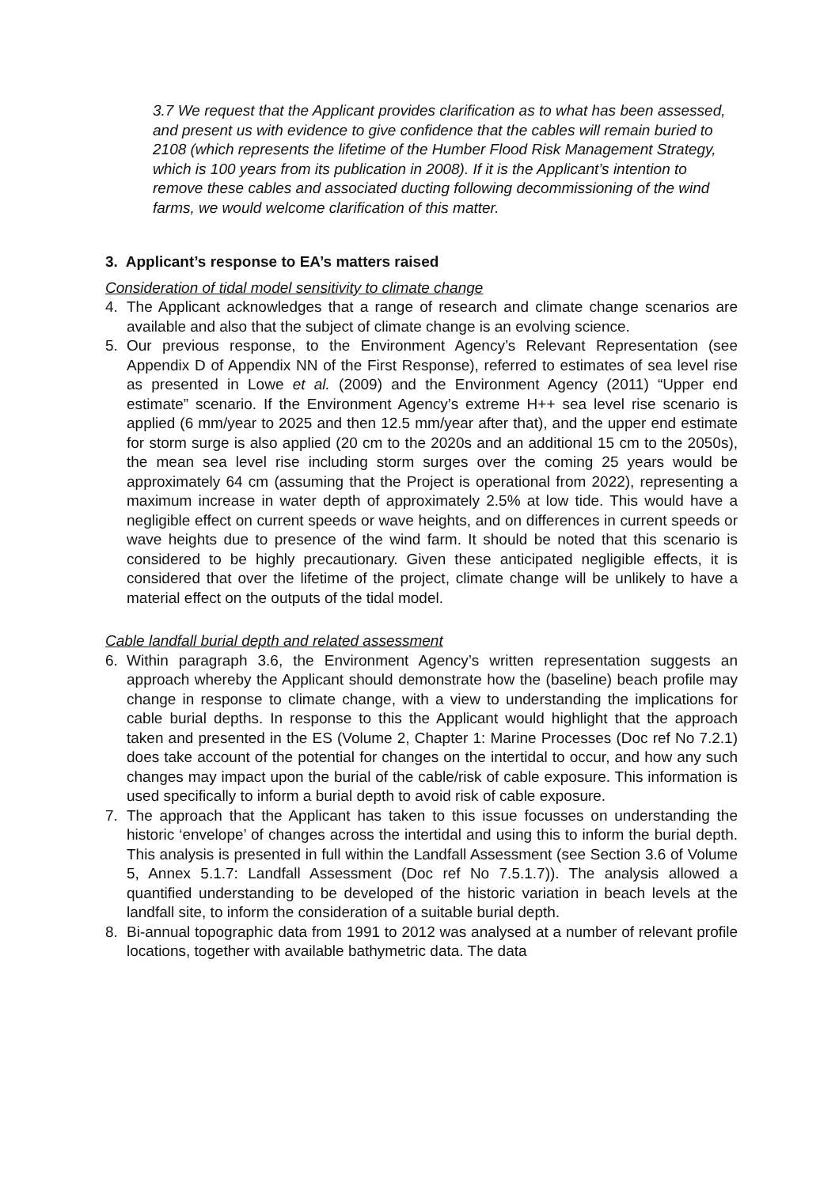3.7 We request that the Applicant provides clarification as to what has been assessed, and present us with evidence to give confidence that the cables will remain buried to 2108 (which represents the lifetime of the Humber Flood Risk Management Strategy, which is 100 years from its publication in 2008). If it is the Applicant’s intention to remove these cables and associated ducting following decommissioning of the wind farms, we would welcome clarification of this matter.
3. Applicant’s response to EA’s matters raised
Consideration of tidal model sensitivity to climate change
4. The Applicant acknowledges that a range of research and climate change scenarios are available and also that the subject of climate change is an evolving science.
5. Our previous response, to the Environment Agency’s Relevant Representation (see Appendix D of Appendix NN of the First Response), referred to estimates of sea level rise as presented in Lowe et al. (2009) and the Environment Agency (2011) “Upper end estimate” scenario. If the Environment Agency’s extreme H++ sea level rise scenario is applied (6 mm/year to 2025 and then 12.5 mm/year after that), and the upper end estimate for storm surge is also applied (20 cm to the 2020s and an additional 15 cm to the 2050s), the mean sea level rise including storm surges over the coming 25 years would be approximately 64 cm (assuming that the Project is operational from 2022), representing a maximum increase in water depth of approximately 2.5% at low tide. This would have a negligible effect on current speeds or wave heights, and on differences in current speeds or wave heights due to presence of the wind farm. It should be noted that this scenario is considered to be highly precautionary. Given these anticipated negligible effects, it is considered that over the lifetime of the project, climate change will be unlikely to have a material effect on the outputs of the tidal model.
Cable landfall burial depth and related assessment
6. Within paragraph 3.6, the Environment Agency’s written representation suggests an approach whereby the Applicant should demonstrate how the (baseline) beach profile may change in response to climate change, with a view to understanding the implications for cable burial depths. In response to this the Applicant would highlight that the approach taken and presented in the ES (Volume 2, Chapter 1: Marine Processes (Doc ref No 7.2.1) does take account of the potential for changes on the intertidal to occur, and how any such changes may impact upon the burial of the cable/risk of cable exposure. This information is used specifically to inform a burial depth to avoid risk of cable exposure.
7. The approach that the Applicant has taken to this issue focusses on understanding the historic ‘envelope’ of changes across the intertidal and using this to inform the burial depth. This analysis is presented in full within the Landfall Assessment (see Section 3.6 of Volume 5, Annex 5.1.7: Landfall Assessment (Doc ref No 7.5.1.7)). The analysis allowed a quantified understanding to be developed of the historic variation in beach levels at the landfall site, to inform the consideration of a suitable burial depth.
8. Bi-annual topographic data from 1991 to 2012 was analysed at a number of relevant profile locations, together with available bathymetric data. The data